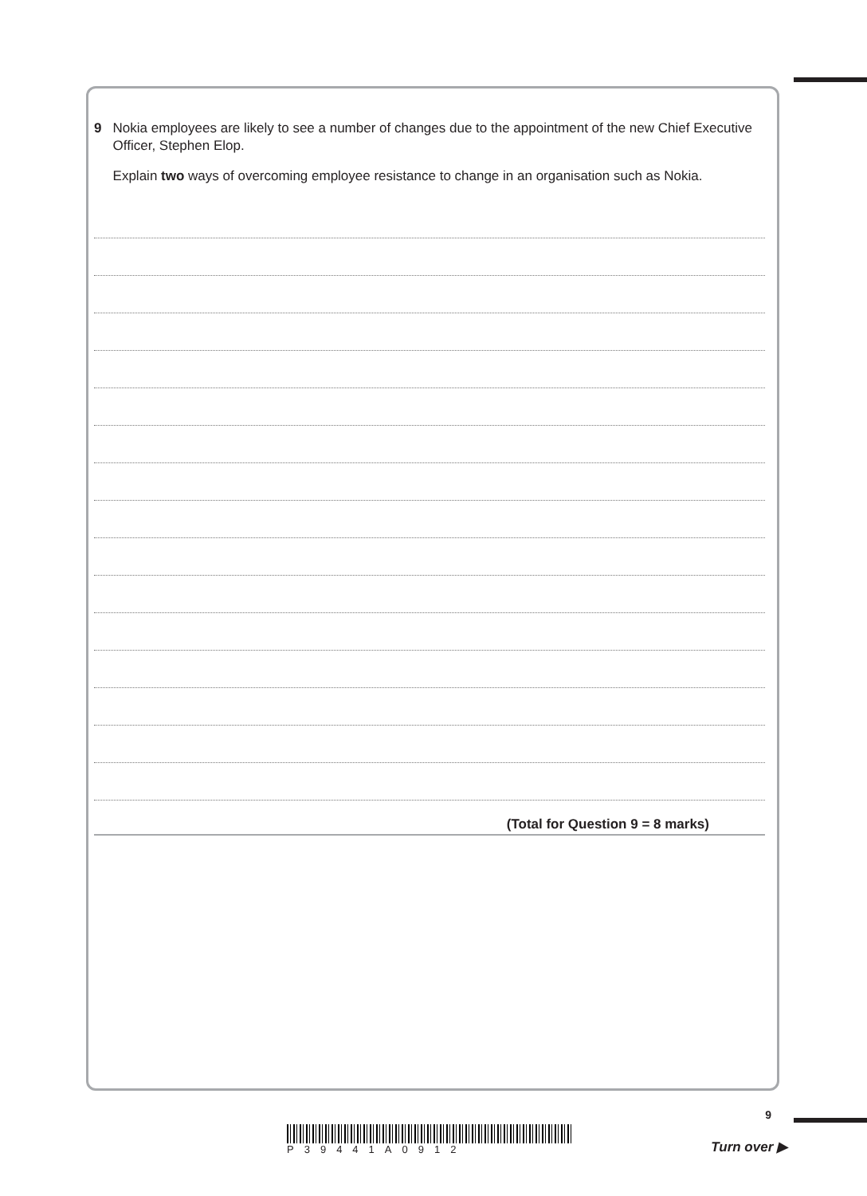9 Nokia employees are likely to see a number of changes due to the appointment of the new Chief Executive Officer, Stephen Elop.
Explain two ways of overcoming employee resistance to change in an organisation such as Nokia.
(Total for Question 9 = 8 marks)
9
P39441A0912
Turn over ▶